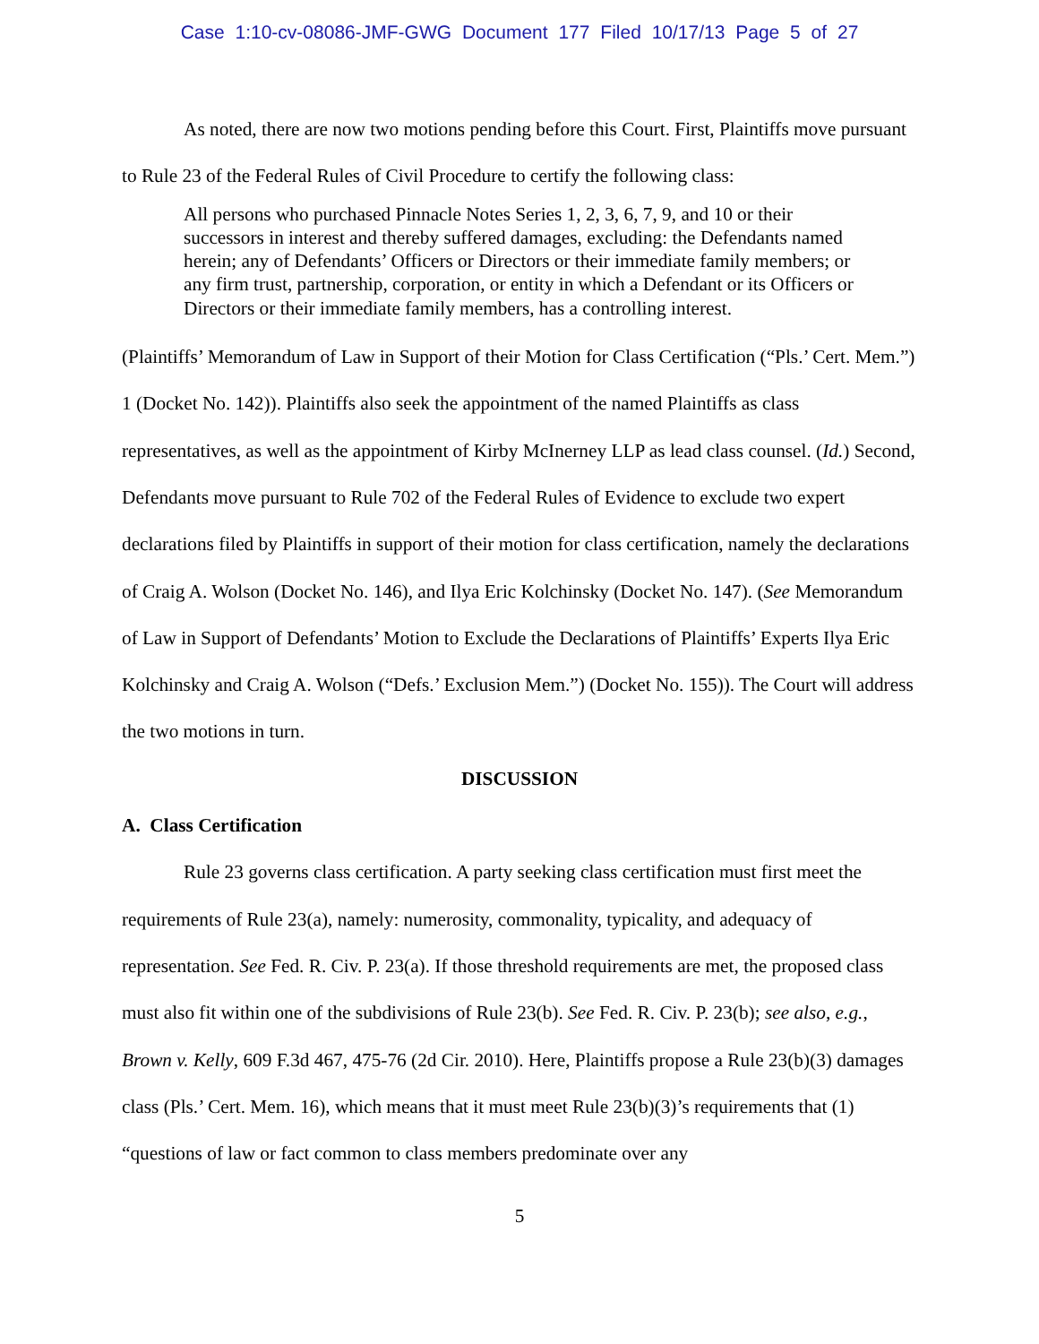Case 1:10-cv-08086-JMF-GWG Document 177 Filed 10/17/13 Page 5 of 27
As noted, there are now two motions pending before this Court. First, Plaintiffs move pursuant to Rule 23 of the Federal Rules of Civil Procedure to certify the following class:
All persons who purchased Pinnacle Notes Series 1, 2, 3, 6, 7, 9, and 10 or their successors in interest and thereby suffered damages, excluding: the Defendants named herein; any of Defendants’ Officers or Directors or their immediate family members; or any firm trust, partnership, corporation, or entity in which a Defendant or its Officers or Directors or their immediate family members, has a controlling interest.
(Plaintiffs’ Memorandum of Law in Support of their Motion for Class Certification (“Pls.’ Cert. Mem.”) 1 (Docket No. 142)). Plaintiffs also seek the appointment of the named Plaintiffs as class representatives, as well as the appointment of Kirby McInerney LLP as lead class counsel. (Id.) Second, Defendants move pursuant to Rule 702 of the Federal Rules of Evidence to exclude two expert declarations filed by Plaintiffs in support of their motion for class certification, namely the declarations of Craig A. Wolson (Docket No. 146), and Ilya Eric Kolchinsky (Docket No. 147). (See Memorandum of Law in Support of Defendants’ Motion to Exclude the Declarations of Plaintiffs’ Experts Ilya Eric Kolchinsky and Craig A. Wolson (“Defs.’ Exclusion Mem.”) (Docket No. 155)). The Court will address the two motions in turn.
DISCUSSION
A. Class Certification
Rule 23 governs class certification. A party seeking class certification must first meet the requirements of Rule 23(a), namely: numerosity, commonality, typicality, and adequacy of representation. See Fed. R. Civ. P. 23(a). If those threshold requirements are met, the proposed class must also fit within one of the subdivisions of Rule 23(b). See Fed. R. Civ. P. 23(b); see also, e.g., Brown v. Kelly, 609 F.3d 467, 475-76 (2d Cir. 2010). Here, Plaintiffs propose a Rule 23(b)(3) damages class (Pls.’ Cert. Mem. 16), which means that it must meet Rule 23(b)(3)’s requirements that (1) “questions of law or fact common to class members predominate over any
5